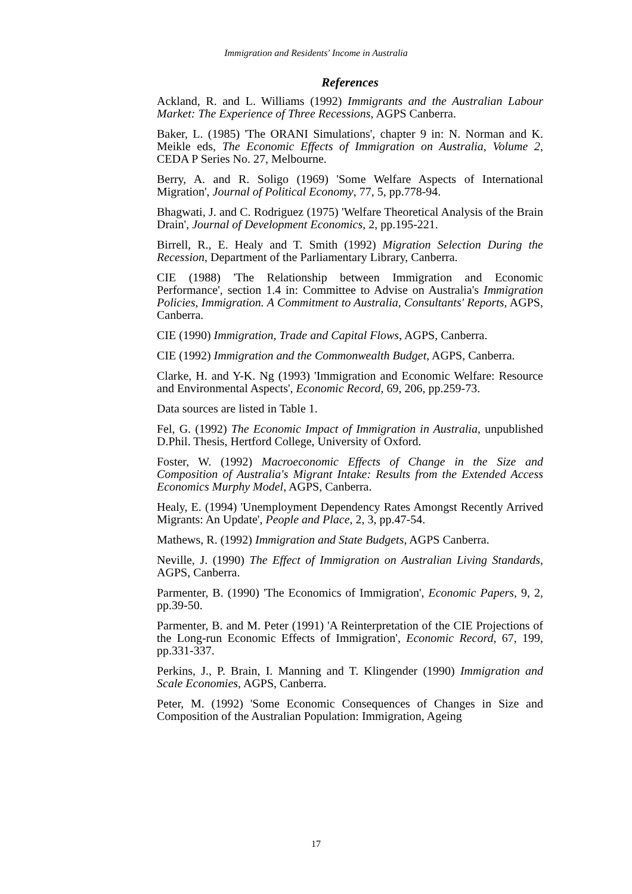Immigration and Residents' Income in Australia
References
Ackland, R. and L. Williams (1992) Immigrants and the Australian Labour Market: The Experience of Three Recessions, AGPS Canberra.
Baker, L. (1985) 'The ORANI Simulations', chapter 9 in: N. Norman and K. Meikle eds, The Economic Effects of Immigration on Australia, Volume 2, CEDA P Series No. 27, Melbourne.
Berry, A. and R. Soligo (1969) 'Some Welfare Aspects of International Migration', Journal of Political Economy, 77, 5, pp.778-94.
Bhagwati, J. and C. Rodriguez (1975) 'Welfare Theoretical Analysis of the Brain Drain', Journal of Development Economics, 2, pp.195-221.
Birrell, R., E. Healy and T. Smith (1992) Migration Selection During the Recession, Department of the Parliamentary Library, Canberra.
CIE (1988) 'The Relationship between Immigration and Economic Performance', section 1.4 in: Committee to Advise on Australia's Immigration Policies, Immigration. A Commitment to Australia, Consultants' Reports, AGPS, Canberra.
CIE (1990) Immigration, Trade and Capital Flows, AGPS, Canberra.
CIE (1992) Immigration and the Commonwealth Budget, AGPS, Canberra.
Clarke, H. and Y-K. Ng (1993) 'Immigration and Economic Welfare: Resource and Environmental Aspects', Economic Record, 69, 206, pp.259-73.
Data sources are listed in Table 1.
Fel, G. (1992) The Economic Impact of Immigration in Australia, unpublished D.Phil. Thesis, Hertford College, University of Oxford.
Foster, W. (1992) Macroeconomic Effects of Change in the Size and Composition of Australia's Migrant Intake: Results from the Extended Access Economics Murphy Model, AGPS, Canberra.
Healy, E. (1994) 'Unemployment Dependency Rates Amongst Recently Arrived Migrants: An Update', People and Place, 2, 3, pp.47-54.
Mathews, R. (1992) Immigration and State Budgets, AGPS Canberra.
Neville, J. (1990) The Effect of Immigration on Australian Living Standards, AGPS, Canberra.
Parmenter, B. (1990) 'The Economics of Immigration', Economic Papers, 9, 2, pp.39-50.
Parmenter, B. and M. Peter (1991) 'A Reinterpretation of the CIE Projections of the Long-run Economic Effects of Immigration', Economic Record, 67, 199, pp.331-337.
Perkins, J., P. Brain, I. Manning and T. Klingender (1990) Immigration and Scale Economies, AGPS, Canberra.
Peter, M. (1992) 'Some Economic Consequences of Changes in Size and Composition of the Australian Population: Immigration, Ageing
17